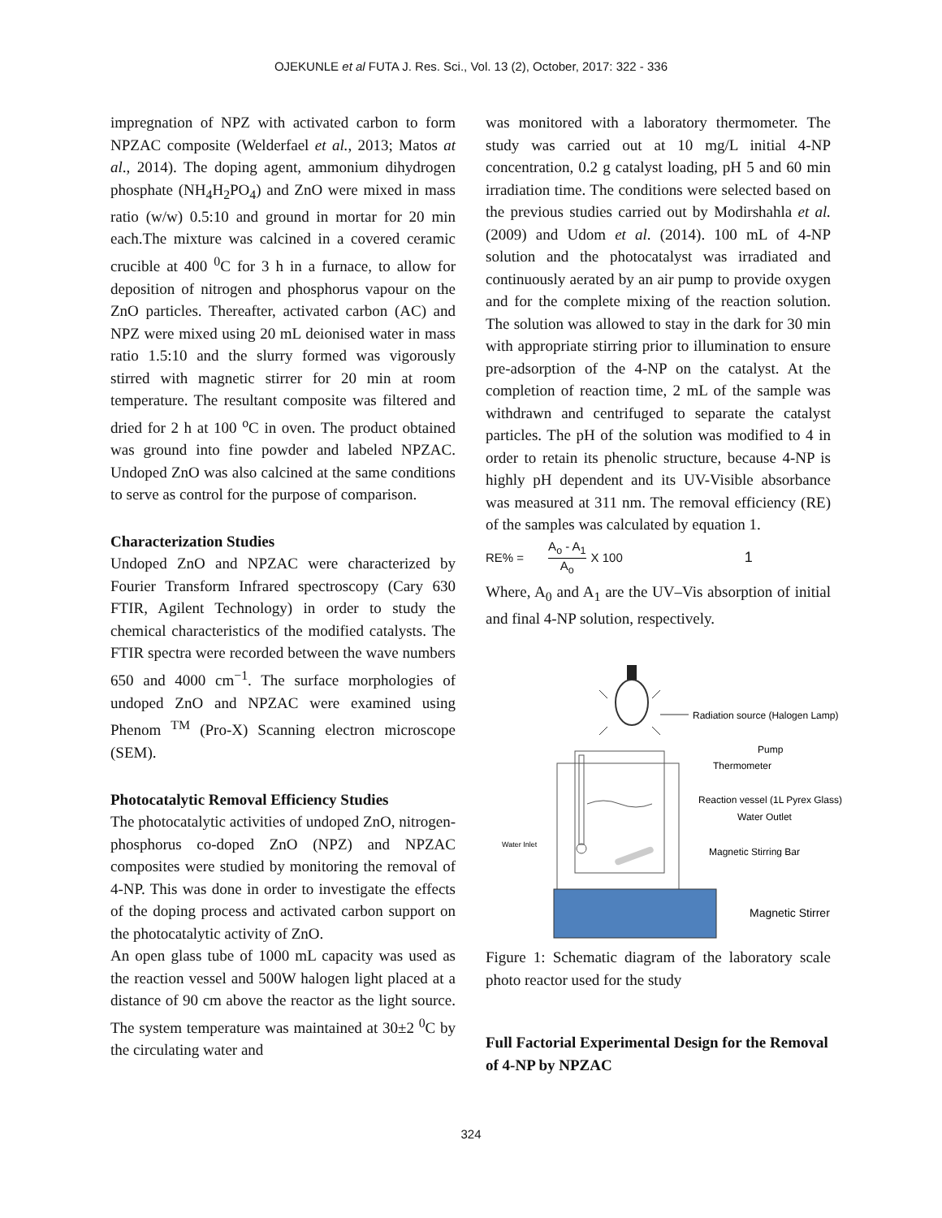OJEKUNLE et al FUTA J. Res. Sci., Vol. 13 (2), October, 2017: 322 - 336
impregnation of NPZ with activated carbon to form NPZAC composite (Welderfael et al., 2013; Matos at al., 2014). The doping agent, ammonium dihydrogen phosphate (NH<sub>4</sub>H<sub>2</sub>PO<sub>4</sub>) and ZnO were mixed in mass ratio (w/w) 0.5:10 and ground in mortar for 20 min each.The mixture was calcined in a covered ceramic crucible at 400 <sup>0</sup>C for 3 h in a furnace, to allow for deposition of nitrogen and phosphorus vapour on the ZnO particles. Thereafter, activated carbon (AC) and NPZ were mixed using 20 mL deionised water in mass ratio 1.5:10 and the slurry formed was vigorously stirred with magnetic stirrer for 20 min at room temperature. The resultant composite was filtered and dried for 2 h at 100 <sup>o</sup>C in oven. The product obtained was ground into fine powder and labeled NPZAC. Undoped ZnO was also calcined at the same conditions to serve as control for the purpose of comparison.
Characterization Studies
Undoped ZnO and NPZAC were characterized by Fourier Transform Infrared spectroscopy (Cary 630 FTIR, Agilent Technology) in order to study the chemical characteristics of the modified catalysts. The FTIR spectra were recorded between the wave numbers 650 and 4000 cm<sup>−1</sup>. The surface morphologies of undoped ZnO and NPZAC were examined using Phenom <sup>TM</sup> (Pro-X) Scanning electron microscope (SEM).
Photocatalytic Removal Efficiency Studies
The photocatalytic activities of undoped ZnO, nitrogen-phosphorus co-doped ZnO (NPZ) and NPZAC composites were studied by monitoring the removal of 4-NP. This was done in order to investigate the effects of the doping process and activated carbon support on the photocatalytic activity of ZnO.
An open glass tube of 1000 mL capacity was used as the reaction vessel and 500W halogen light placed at a distance of 90 cm above the reactor as the light source. The system temperature was maintained at 30±2 <sup>0</sup>C by the circulating water and
was monitored with a laboratory thermometer. The study was carried out at 10 mg/L initial 4-NP concentration, 0.2 g catalyst loading, pH 5 and 60 min irradiation time. The conditions were selected based on the previous studies carried out by Modirshahla et al. (2009) and Udom et al. (2014). 100 mL of 4-NP solution and the photocatalyst was irradiated and continuously aerated by an air pump to provide oxygen and for the complete mixing of the reaction solution. The solution was allowed to stay in the dark for 30 min with appropriate stirring prior to illumination to ensure pre-adsorption of the 4-NP on the catalyst. At the completion of reaction time, 2 mL of the sample was withdrawn and centrifuged to separate the catalyst particles. The pH of the solution was modified to 4 in order to retain its phenolic structure, because 4-NP is highly pH dependent and its UV-Visible absorbance was measured at 311 nm. The removal efficiency (RE) of the samples was calculated by equation 1.
RE% = A<sub>o</sub> - A<sub>1</sub> A<sub>o</sub> X 100 1
Where, A<sub>0</sub> and A<sub>1</sub> are the UV–Vis absorption of initial and final 4-NP solution, respectively.
Radiation source (Halogen Lamp)
Pump
Thermometer
Reaction vessel (1L Pyrex Glass)
Water Outlet
Water Inlet
Magnetic Stirring Bar
Magnetic Stirrer
Figure 1: Schematic diagram of the laboratory scale photo reactor used for the study
Full Factorial Experimental Design for the Removal of 4-NP by NPZAC
324